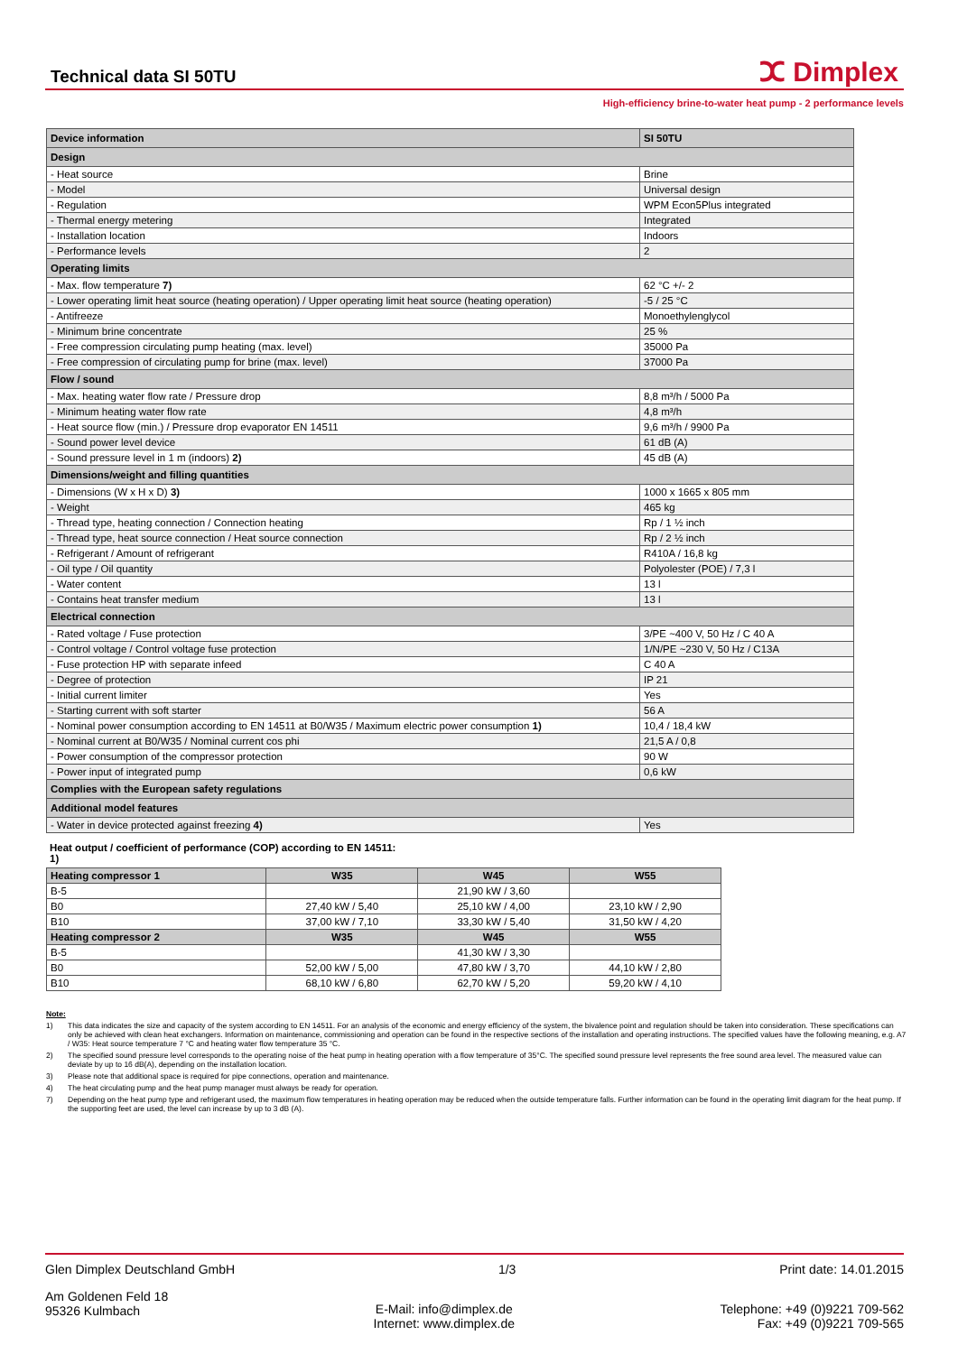Technical data SI 50TU
ⵋ Dimplex
High-efficiency brine-to-water heat pump - 2 performance levels
| Device information | SI 50TU |
| Design | |
| - Heat source | Brine |
| - Model | Universal design |
| - Regulation | WPM Econ5Plus integrated |
| - Thermal energy metering | Integrated |
| - Installation location | Indoors |
| - Performance levels | 2 |
| Operating limits | |
| - Max. flow temperature 7) | 62 °C +/- 2 |
| - Lower operating limit heat source (heating operation) / Upper operating limit heat source (heating operation) | -5 / 25 °C |
| - Antifreeze | Monoethylenglycol |
| - Minimum brine concentrate | 25 % |
| - Free compression circulating pump heating (max. level) | 35000 Pa |
| - Free compression of circulating pump for brine (max. level) | 37000 Pa |
| Flow / sound | |
| - Max. heating water flow rate / Pressure drop | 8,8 m³/h / 5000 Pa |
| - Minimum heating water flow rate | 4,8 m³/h |
| - Heat source flow (min.) / Pressure drop evaporator EN 14511 | 9,6 m³/h / 9900 Pa |
| - Sound power level device | 61 dB (A) |
| - Sound pressure level in 1 m (indoors) 2) | 45 dB (A) |
| Dimensions/weight and filling quantities | |
| - Dimensions (W x H x D) 3) | 1000 x 1665 x 805 mm |
| - Weight | 465 kg |
| - Thread type, heating connection / Connection heating | Rp / 1 ½ inch |
| - Thread type, heat source connection / Heat source connection | Rp / 2 ½ inch |
| - Refrigerant / Amount of refrigerant | R410A / 16,8 kg |
| - Oil type / Oil quantity | Polyolester (POE) / 7,3 l |
| - Water content | 13 l |
| - Contains heat transfer medium | 13 l |
| Electrical connection | |
| - Rated voltage / Fuse protection | 3/PE ~400 V, 50 Hz / C 40 A |
| - Control voltage / Control voltage fuse protection | 1/N/PE ~230 V, 50 Hz / C13A |
| - Fuse protection HP with separate infeed | C 40 A |
| - Degree of protection | IP 21 |
| - Initial current limiter | Yes |
| - Starting current with soft starter | 56 A |
| - Nominal power consumption according to EN 14511 at B0/W35 / Maximum electric power consumption 1) | 10,4 / 18,4 kW |
| - Nominal current at B0/W35 / Nominal current cos phi | 21,5 A / 0,8 |
| - Power consumption of the compressor protection | 90 W |
| - Power input of integrated pump | 0,6 kW |
| Complies with the European safety regulations | |
| Additional model features | |
| - Water in device protected against freezing 4) | Yes |
Heat output / coefficient of performance (COP) according to EN 14511: 1)
| Heating compressor 1 | W35 | W45 | W55 |
| --- | --- | --- | --- |
| B-5 | | 21,90 kW / 3,60 | |
| B0 | 27,40 kW / 5,40 | 25,10 kW / 4,00 | 23,10 kW / 2,90 |
| B10 | 37,00 kW / 7,10 | 33,30 kW / 5,40 | 31,50 kW / 4,20 |
| Heating compressor 2 | W35 | W45 | W55 |
| B-5 | | 41,30 kW / 3,30 | |
| B0 | 52,00 kW / 5,00 | 47,80 kW / 3,70 | 44,10 kW / 2,80 |
| B10 | 68,10 kW / 6,80 | 62,70 kW / 5,20 | 59,20 kW / 4,10 |
Note:
1) This data indicates the size and capacity of the system according to EN 14511. For an analysis of the economic and energy efficiency of the system, the bivalence point and regulation should be taken into consideration. These specifications can only be achieved with clean heat exchangers. Information on maintenance, commissioning and operation can be found in the respective sections of the installation and operating instructions. The specified values have the following meaning, e.g. A7 / W35: Heat source temperature 7 °C and heating water flow temperature 35 °C.
2) The specified sound pressure level corresponds to the operating noise of the heat pump in heating operation with a flow temperature of 35°C. The specified sound pressure level represents the free sound area level. The measured value can deviate by up to 16 dB(A), depending on the installation location.
3) Please note that additional space is required for pipe connections, operation and maintenance.
4) The heat circulating pump and the heat pump manager must always be ready for operation.
7) Depending on the heat pump type and refrigerant used, the maximum flow temperatures in heating operation may be reduced when the outside temperature falls. Further information can be found in the operating limit diagram for the heat pump. If the supporting feet are used, the level can increase by up to 3 dB (A).
Glen Dimplex Deutschland GmbH 1/3 Print date: 14.01.2015
Am Goldenen Feld 18
95326 Kulmbach E-Mail: info@dimplex.de
Internet: www.dimplex.de Telephone: +49 (0)9221 709-562
Fax: +49 (0)9221 709-565